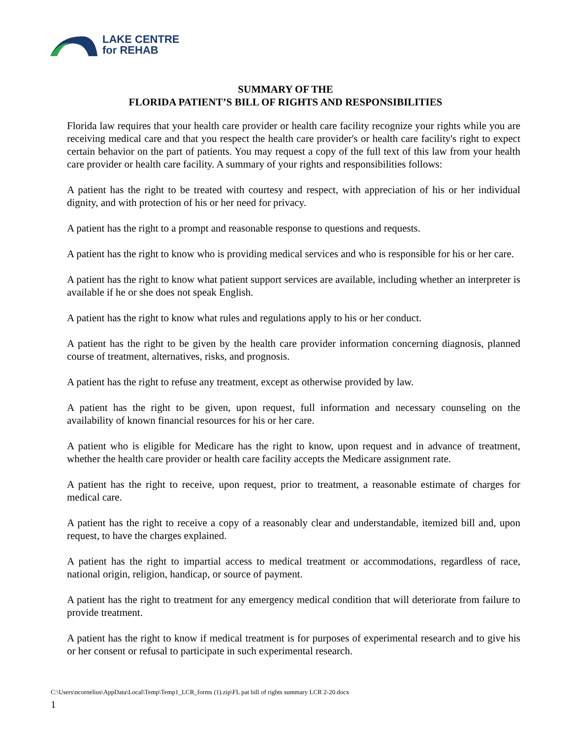LAKE CENTRE
for REHAB
SUMMARY OF THE
FLORIDA PATIENT’S BILL OF RIGHTS AND RESPONSIBILITIES
Florida law requires that your health care provider or health care facility recognize your rights while you are receiving medical care and that you respect the health care provider's or health care facility's right to expect certain behavior on the part of patients. You may request a copy of the full text of this law from your health care provider or health care facility. A summary of your rights and responsibilities follows:
A patient has the right to be treated with courtesy and respect, with appreciation of his or her individual dignity, and with protection of his or her need for privacy.
A patient has the right to a prompt and reasonable response to questions and requests.
A patient has the right to know who is providing medical services and who is responsible for his or her care.
A patient has the right to know what patient support services are available, including whether an interpreter is available if he or she does not speak English.
A patient has the right to know what rules and regulations apply to his or her conduct.
A patient has the right to be given by the health care provider information concerning diagnosis, planned course of treatment, alternatives, risks, and prognosis.
A patient has the right to refuse any treatment, except as otherwise provided by law.
A patient has the right to be given, upon request, full information and necessary counseling on the availability of known financial resources for his or her care.
A patient who is eligible for Medicare has the right to know, upon request and in advance of treatment, whether the health care provider or health care facility accepts the Medicare assignment rate.
A patient has the right to receive, upon request, prior to treatment, a reasonable estimate of charges for medical care.
A patient has the right to receive a copy of a reasonably clear and understandable, itemized bill and, upon request, to have the charges explained.
A patient has the right to impartial access to medical treatment or accommodations, regardless of race, national origin, religion, handicap, or source of payment.
A patient has the right to treatment for any emergency medical condition that will deteriorate from failure to provide treatment.
A patient has the right to know if medical treatment is for purposes of experimental research and to give his or her consent or refusal to participate in such experimental research.
C:\Users\ncornelius\AppData\Local\Temp\Temp1_LCR_forms (1).zip\FL pat bill of rights summary LCR 2-20.docx
1